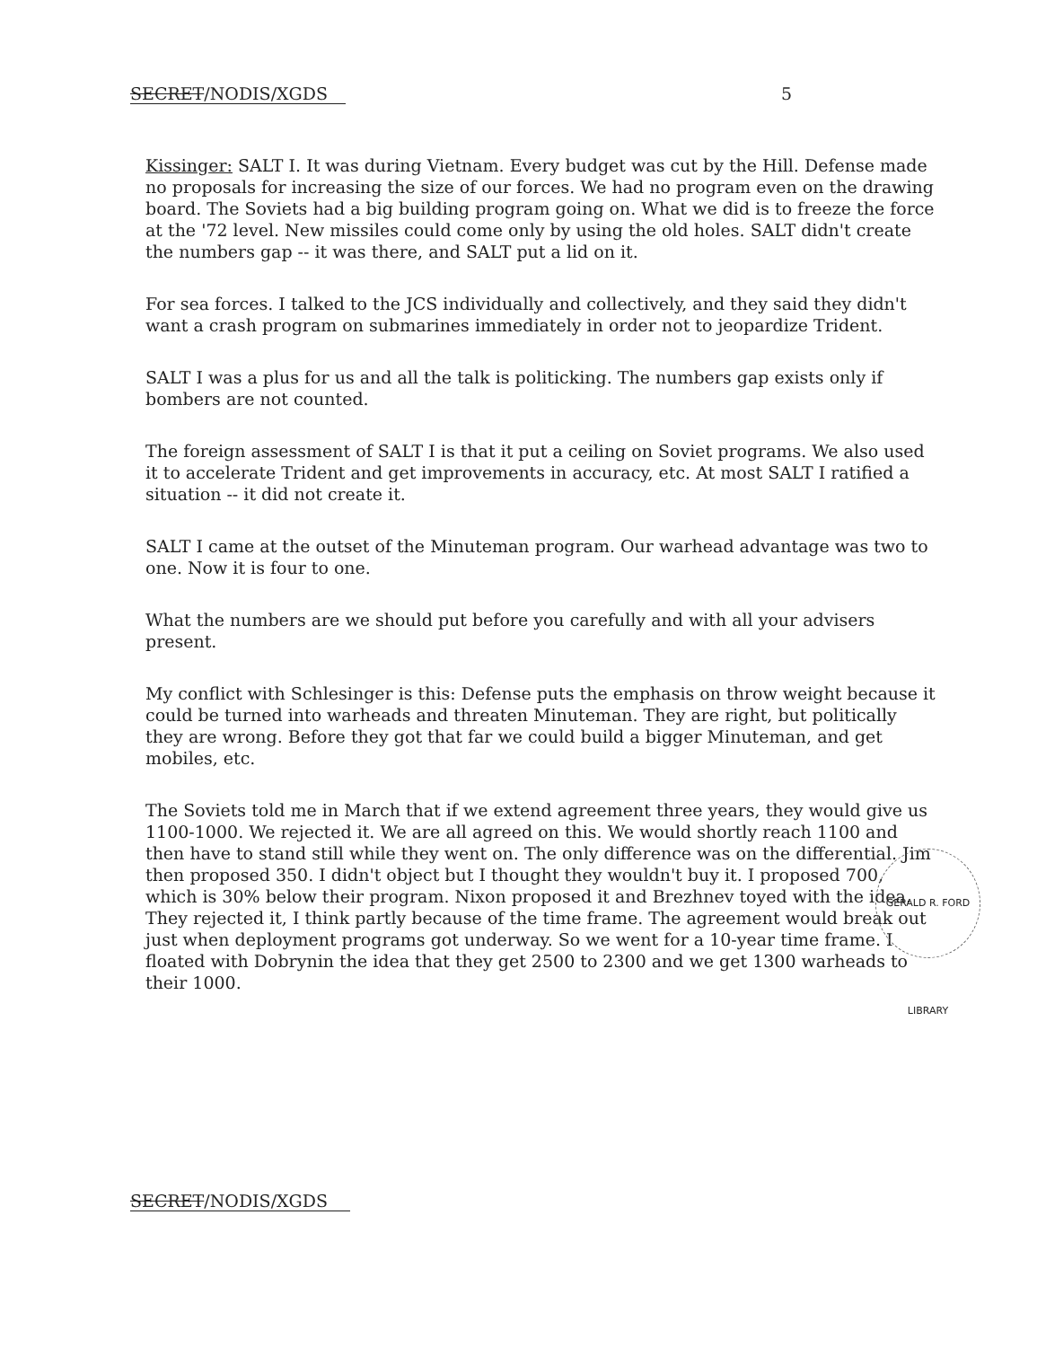SECRET/NODIS/XGDS 5
Kissinger: SALT I. It was during Vietnam. Every budget was cut by the Hill. Defense made no proposals for increasing the size of our forces. We had no program even on the drawing board. The Soviets had a big building program going on. What we did is to freeze the force at the '72 level. New missiles could come only by using the old holes. SALT didn't create the numbers gap -- it was there, and SALT put a lid on it.
For sea forces. I talked to the JCS individually and collectively, and they said they didn't want a crash program on submarines immediately in order not to jeopardize Trident.
SALT I was a plus for us and all the talk is politicking. The numbers gap exists only if bombers are not counted.
The foreign assessment of SALT I is that it put a ceiling on Soviet programs. We also used it to accelerate Trident and get improvements in accuracy, etc. At most SALT I ratified a situation -- it did not create it.
SALT I came at the outset of the Minuteman program. Our warhead advantage was two to one. Now it is four to one.
What the numbers are we should put before you carefully and with all your advisers present.
My conflict with Schlesinger is this: Defense puts the emphasis on throw weight because it could be turned into warheads and threaten Minuteman. They are right, but politically they are wrong. Before they got that far we could build a bigger Minuteman, and get mobiles, etc.
The Soviets told me in March that if we extend agreement three years, they would give us 1100-1000. We rejected it. We are all agreed on this. We would shortly reach 1100 and then have to stand still while they went on. The only difference was on the differential. Jim then proposed 350. I didn't object but I thought they wouldn't buy it. I proposed 700, which is 30% below their program. Nixon proposed it and Brezhnev toyed with the idea. They rejected it, I think partly because of the time frame. The agreement would break out just when deployment programs got underway. So we went for a 10-year time frame. I floated with Dobrynin the idea that they get 2500 to 2300 and we get 1300 warheads to their 1000.
GERALD R. FORD LIBRARY
SECRET/NODIS/XGDS